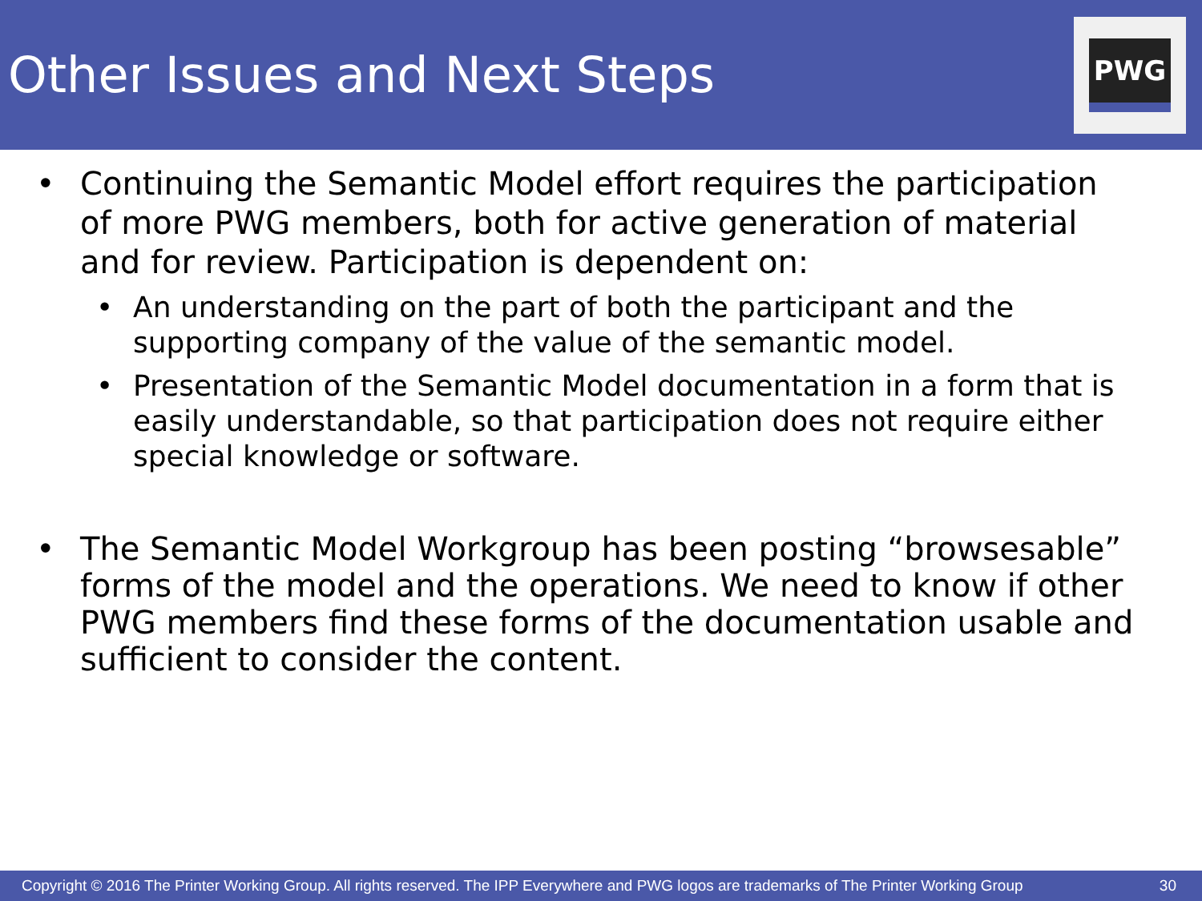Other Issues and Next Steps
PWG
• Continuing the Semantic Model effort requires the participation of more PWG members, both for active generation of material and for review. Participation is dependent on:
• An understanding on the part of both the participant and the supporting company of the value of the semantic model.
• Presentation of the Semantic Model documentation in a form that is easily understandable, so that participation does not require either special knowledge or software.
• The Semantic Model Workgroup has been posting “browsesable” forms of the model and the operations. We need to know if other PWG members find these forms of the documentation usable and sufficient to consider the content.
Copyright © 2016 The Printer Working Group. All rights reserved. The IPP Everywhere and PWG logos are trademarks of The Printer Working Group 30